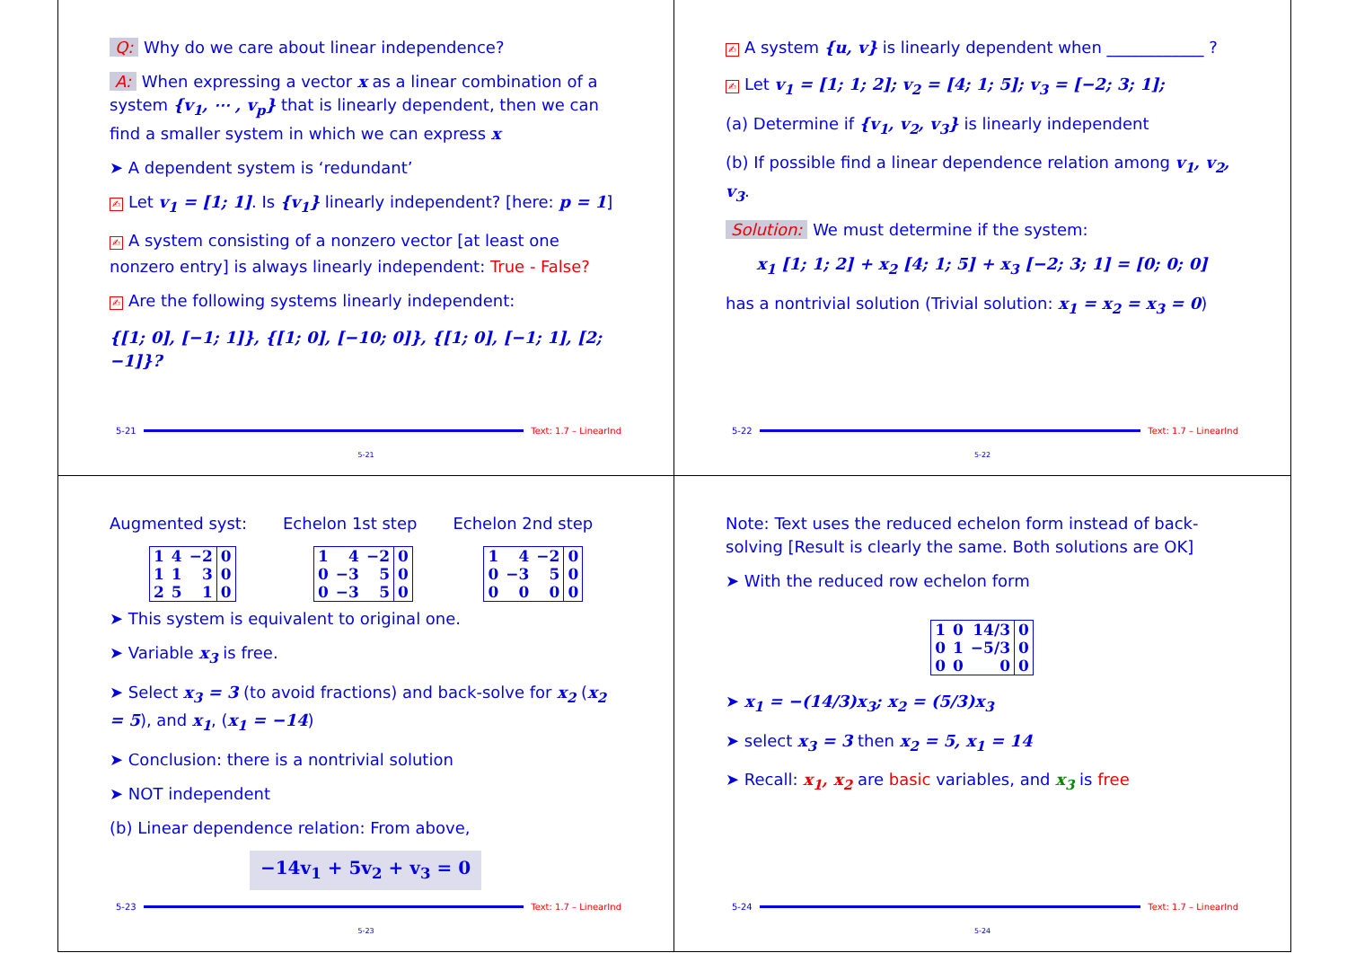Q: Why do we care about linear independence?
A: When expressing a vector x as a linear combination of a system {v<sub>1</sub>, ⋯ , v<sub>p</sub>} that is linearly dependent, then we can find a smaller system in which we can express x
➤ A dependent system is ‘redundant’
✍ Let v<sub>1</sub> = [1; 1]. Is {v<sub>1</sub>} linearly independent? [here: p = 1]
✍ A system consisting of a nonzero vector [at least one nonzero entry] is always linearly independent: True - False?
✍ Are the following systems linearly independent:
{[1; 0], [−1; 1]}, {[1; 0], [−10; 0]}, {[1; 0], [−1; 1], [2; −1]}?
5-21 Text: 1.7 – LinearInd
5-21
✍ A system {u, v} is linearly dependent when ____________ ?
✍ Let v<sub>1</sub> = [1; 1; 2]; v<sub>2</sub> = [4; 1; 5]; v<sub>3</sub> = [−2; 3; 1];
(a) Determine if {v<sub>1</sub>, v<sub>2</sub>, v<sub>3</sub>} is linearly independent
(b) If possible find a linear dependence relation among v<sub>1</sub>, v<sub>2</sub>, v<sub>3</sub>.
Solution: We must determine if the system:
x<sub>1</sub> [1; 1; 2] + x<sub>2</sub> [4; 1; 5] + x<sub>3</sub> [−2; 3; 1] = [0; 0; 0]
has a nontrivial solution (Trivial solution: x<sub>1</sub> = x<sub>2</sub> = x<sub>3</sub> = 0)
5-22 Text: 1.7 – LinearInd
5-22
Augmented syst:
| 1 | 4 | −2 | 0 |
| 1 | 1 | 3 | 0 |
| 2 | 5 | 1 | 0 |
Echelon 1st step
| 1 | 4 | −2 | 0 |
| 0 | −3 | 5 | 0 |
| 0 | −3 | 5 | 0 |
Echelon 2nd step
| 1 | 4 | −2 | 0 |
| 0 | −3 | 5 | 0 |
| 0 | 0 | 0 | 0 |
➤ This system is equivalent to original one.
➤ Variable x<sub>3</sub> is free.
➤ Select x<sub>3</sub> = 3 (to avoid fractions) and back-solve for x<sub>2</sub> (x<sub>2</sub> = 5), and x<sub>1</sub>, (x<sub>1</sub> = −14)
➤ Conclusion: there is a nontrivial solution
➤ NOT independent
(b) Linear dependence relation: From above,
−14v<sub>1</sub> + 5v<sub>2</sub> + v<sub>3</sub> = 0
5-23 Text: 1.7 – LinearInd
5-23
Note: Text uses the reduced echelon form instead of back-solving [Result is clearly the same. Both solutions are OK]
➤ With the reduced row echelon form
| 1 | 0 | 14/3 | 0 |
| 0 | 1 | −5/3 | 0 |
| 0 | 0 | 0 | 0 |
➤ x<sub>1</sub> = −(14/3)x<sub>3</sub>; x<sub>2</sub> = (5/3)x<sub>3</sub>
➤ select x<sub>3</sub> = 3 then x<sub>2</sub> = 5, x<sub>1</sub> = 14
➤ Recall: x<sub>1</sub>, x<sub>2</sub> are basic variables, and x<sub>3</sub> is free
5-24 Text: 1.7 – LinearInd
5-24